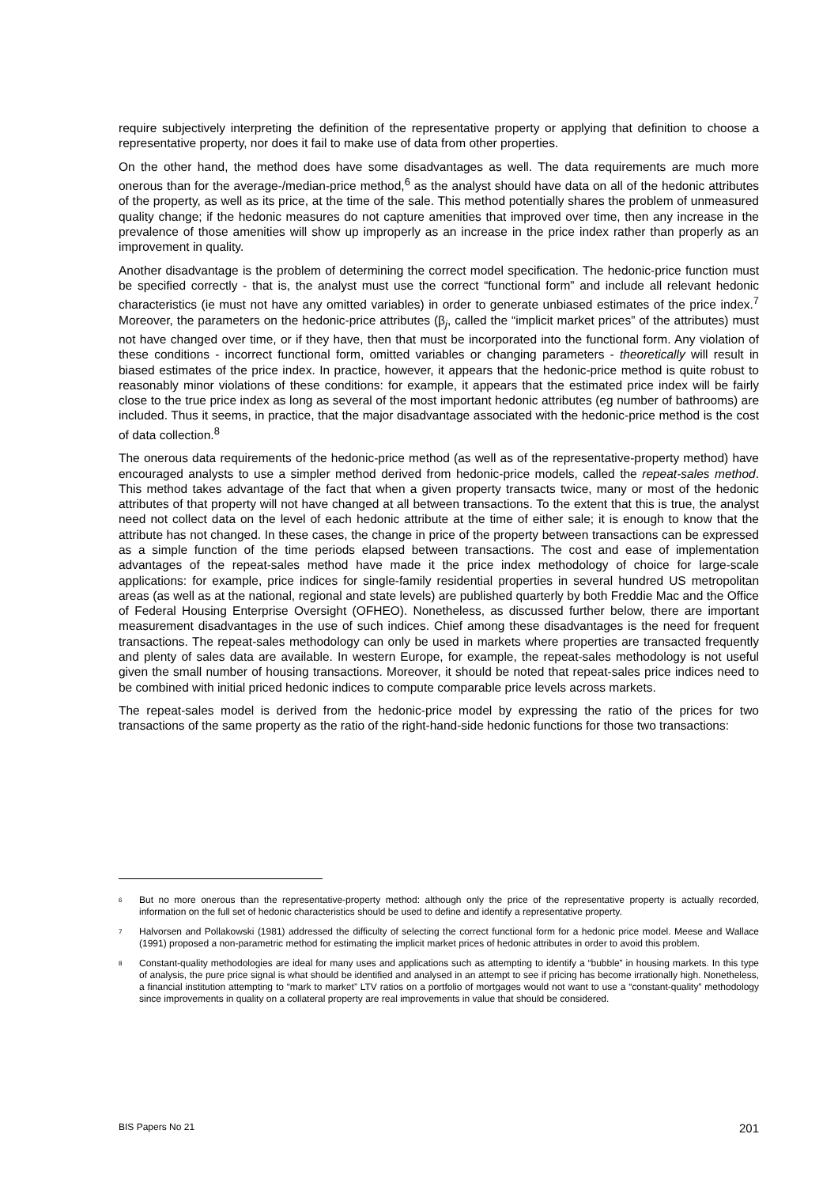require subjectively interpreting the definition of the representative property or applying that definition to choose a representative property, nor does it fail to make use of data from other properties.
On the other hand, the method does have some disadvantages as well. The data requirements are much more onerous than for the average-/median-price method,<sup>6</sup> as the analyst should have data on all of the hedonic attributes of the property, as well as its price, at the time of the sale. This method potentially shares the problem of unmeasured quality change; if the hedonic measures do not capture amenities that improved over time, then any increase in the prevalence of those amenities will show up improperly as an increase in the price index rather than properly as an improvement in quality.
Another disadvantage is the problem of determining the correct model specification. The hedonic-price function must be specified correctly - that is, the analyst must use the correct “functional form” and include all relevant hedonic characteristics (ie must not have any omitted variables) in order to generate unbiased estimates of the price index.<sup>7</sup> Moreover, the parameters on the hedonic-price attributes (β<sub>j</sub>, called the “implicit market prices” of the attributes) must not have changed over time, or if they have, then that must be incorporated into the functional form. Any violation of these conditions - incorrect functional form, omitted variables or changing parameters - theoretically will result in biased estimates of the price index. In practice, however, it appears that the hedonic-price method is quite robust to reasonably minor violations of these conditions: for example, it appears that the estimated price index will be fairly close to the true price index as long as several of the most important hedonic attributes (eg number of bathrooms) are included. Thus it seems, in practice, that the major disadvantage associated with the hedonic-price method is the cost of data collection.<sup>8</sup>
The onerous data requirements of the hedonic-price method (as well as of the representative-property method) have encouraged analysts to use a simpler method derived from hedonic-price models, called the repeat-sales method. This method takes advantage of the fact that when a given property transacts twice, many or most of the hedonic attributes of that property will not have changed at all between transactions. To the extent that this is true, the analyst need not collect data on the level of each hedonic attribute at the time of either sale; it is enough to know that the attribute has not changed. In these cases, the change in price of the property between transactions can be expressed as a simple function of the time periods elapsed between transactions. The cost and ease of implementation advantages of the repeat-sales method have made it the price index methodology of choice for large-scale applications: for example, price indices for single-family residential properties in several hundred US metropolitan areas (as well as at the national, regional and state levels) are published quarterly by both Freddie Mac and the Office of Federal Housing Enterprise Oversight (OFHEO). Nonetheless, as discussed further below, there are important measurement disadvantages in the use of such indices. Chief among these disadvantages is the need for frequent transactions. The repeat-sales methodology can only be used in markets where properties are transacted frequently and plenty of sales data are available. In western Europe, for example, the repeat-sales methodology is not useful given the small number of housing transactions. Moreover, it should be noted that repeat-sales price indices need to be combined with initial priced hedonic indices to compute comparable price levels across markets.
The repeat-sales model is derived from the hedonic-price model by expressing the ratio of the prices for two transactions of the same property as the ratio of the right-hand-side hedonic functions for those two transactions:
6 But no more onerous than the representative-property method: although only the price of the representative property is actually recorded, information on the full set of hedonic characteristics should be used to define and identify a representative property.
7 Halvorsen and Pollakowski (1981) addressed the difficulty of selecting the correct functional form for a hedonic price model. Meese and Wallace (1991) proposed a non-parametric method for estimating the implicit market prices of hedonic attributes in order to avoid this problem.
8 Constant-quality methodologies are ideal for many uses and applications such as attempting to identify a “bubble” in housing markets. In this type of analysis, the pure price signal is what should be identified and analysed in an attempt to see if pricing has become irrationally high. Nonetheless, a financial institution attempting to “mark to market” LTV ratios on a portfolio of mortgages would not want to use a “constant-quality” methodology since improvements in quality on a collateral property are real improvements in value that should be considered.
BIS Papers No 21 201